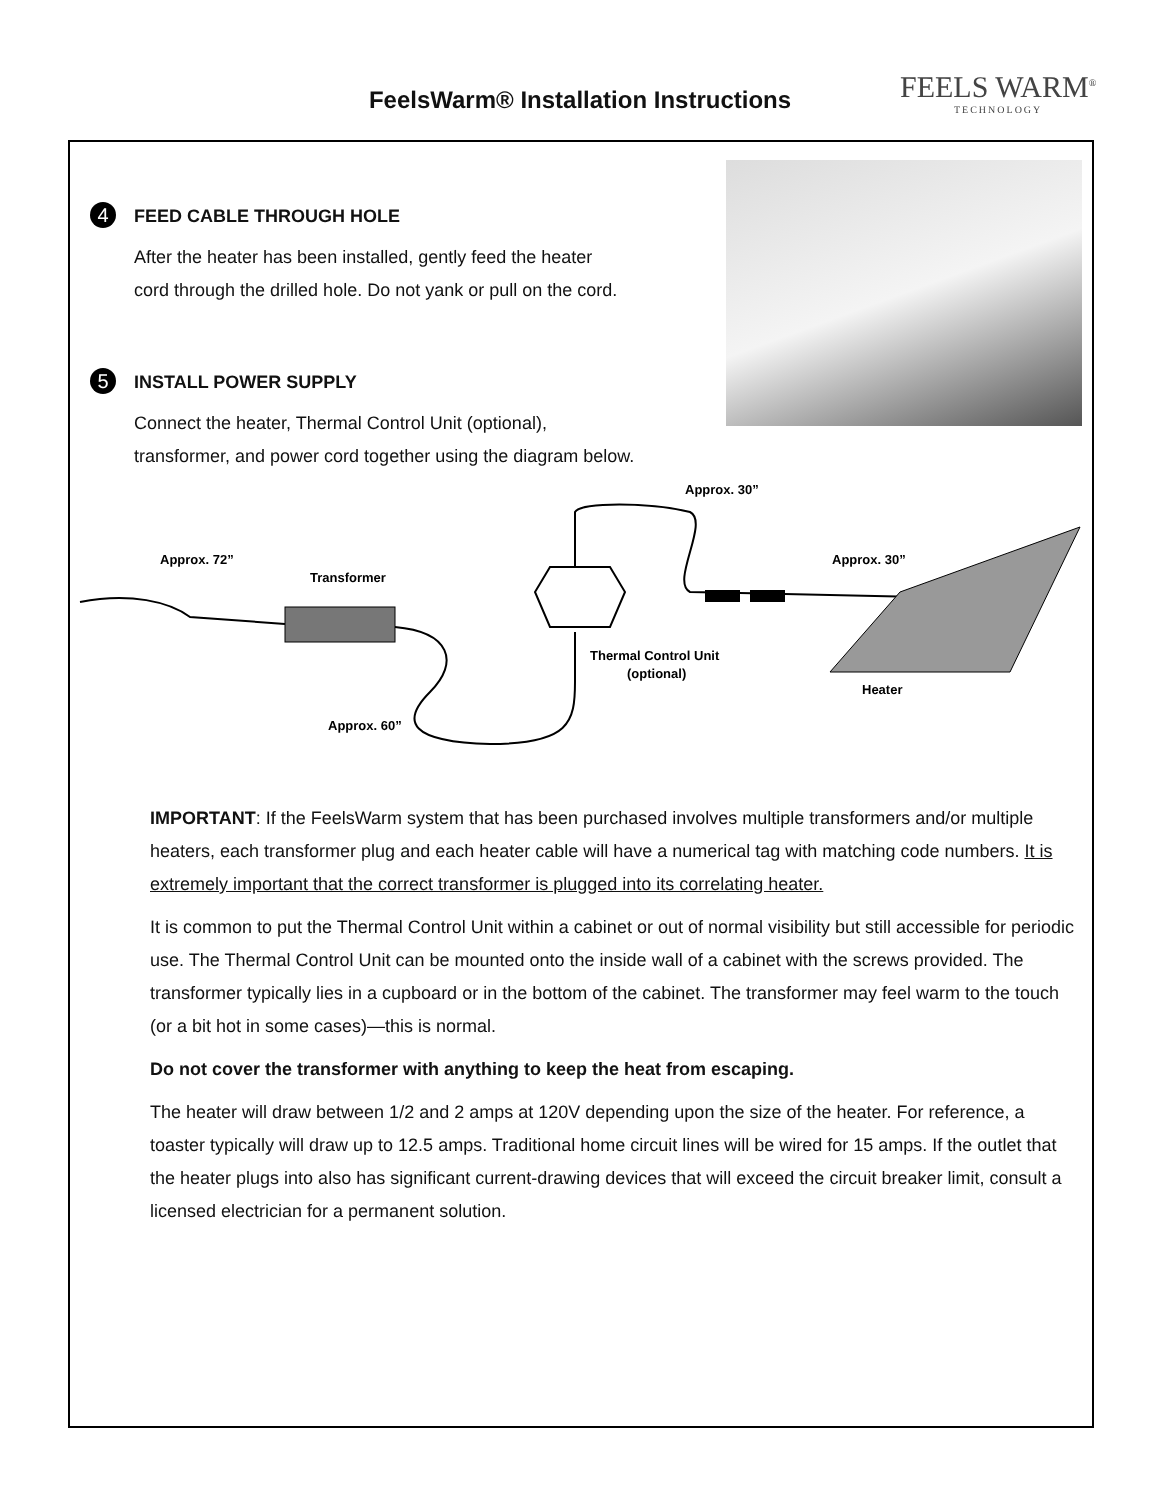FeelsWarm® Installation Instructions FEELS WARM<sup>®</sup>
TECHNOLOGY
4
FEED CABLE THROUGH HOLE
After the heater has been installed, gently feed the heater
cord through the drilled hole. Do not yank or pull on the cord.
5
INSTALL POWER SUPPLY
Connect the heater, Thermal Control Unit (optional),
transformer, and power cord together using the diagram below.
Approx. 72”
Transformer
Approx. 30”
Approx. 30”
Thermal Control Unit
(optional)
Heater
Approx. 60”
IMPORTANT: If the FeelsWarm system that has been purchased involves multiple transformers and/or multiple heaters, each transformer plug and each heater cable will have a numerical tag with matching code numbers. It is extremely important that the correct transformer is plugged into its correlating heater.
It is common to put the Thermal Control Unit within a cabinet or out of normal visibility but still accessible for periodic use. The Thermal Control Unit can be mounted onto the inside wall of a cabinet with the screws provided. The transformer typically lies in a cupboard or in the bottom of the cabinet. The transformer may feel warm to the touch (or a bit hot in some cases)—this is normal.
Do not cover the transformer with anything to keep the heat from escaping.
The heater will draw between 1/2 and 2 amps at 120V depending upon the size of the heater. For reference, a toaster typically will draw up to 12.5 amps. Traditional home circuit lines will be wired for 15 amps. If the outlet that the heater plugs into also has significant current-drawing devices that will exceed the circuit breaker limit, consult a licensed electrician for a permanent solution.